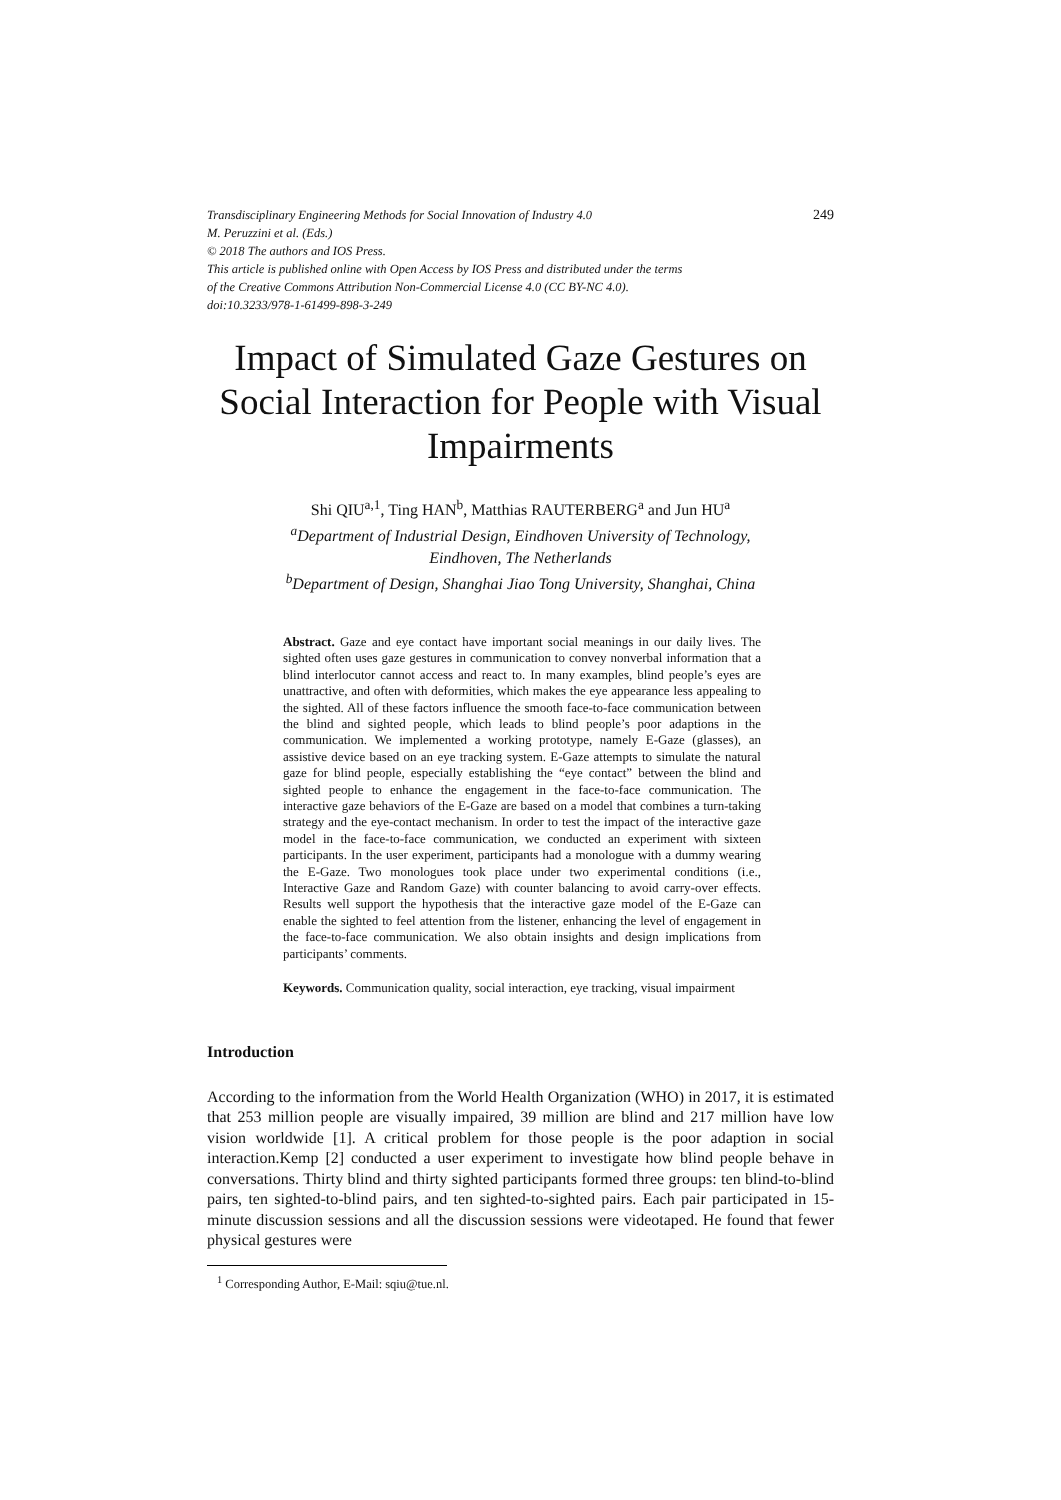Transdisciplinary Engineering Methods for Social Innovation of Industry 4.0 249
M. Peruzzini et al. (Eds.)
© 2018 The authors and IOS Press.
This article is published online with Open Access by IOS Press and distributed under the terms
of the Creative Commons Attribution Non-Commercial License 4.0 (CC BY-NC 4.0).
doi:10.3233/978-1-61499-898-3-249
Impact of Simulated Gaze Gestures on Social Interaction for People with Visual Impairments
Shi QIU<sup>a,1</sup>, Ting HAN<sup>b</sup>, Matthias RAUTERBERG<sup>a</sup> and Jun HU<sup>a</sup>
<sup>a</sup>Department of Industrial Design, Eindhoven University of Technology,
Eindhoven, The Netherlands
<sup>b</sup>Department of Design, Shanghai Jiao Tong University, Shanghai, China
Abstract. Gaze and eye contact have important social meanings in our daily lives. The sighted often uses gaze gestures in communication to convey nonverbal information that a blind interlocutor cannot access and react to. In many examples, blind people’s eyes are unattractive, and often with deformities, which makes the eye appearance less appealing to the sighted. All of these factors influence the smooth face-to-face communication between the blind and sighted people, which leads to blind people’s poor adaptions in the communication. We implemented a working prototype, namely E-Gaze (glasses), an assistive device based on an eye tracking system. E-Gaze attempts to simulate the natural gaze for blind people, especially establishing the “eye contact” between the blind and sighted people to enhance the engagement in the face-to-face communication. The interactive gaze behaviors of the E-Gaze are based on a model that combines a turn-taking strategy and the eye-contact mechanism. In order to test the impact of the interactive gaze model in the face-to-face communication, we conducted an experiment with sixteen participants. In the user experiment, participants had a monologue with a dummy wearing the E-Gaze. Two monologues took place under two experimental conditions (i.e., Interactive Gaze and Random Gaze) with counter balancing to avoid carry-over effects. Results well support the hypothesis that the interactive gaze model of the E-Gaze can enable the sighted to feel attention from the listener, enhancing the level of engagement in the face-to-face communication. We also obtain insights and design implications from participants’ comments.
Keywords. Communication quality, social interaction, eye tracking, visual impairment
Introduction
According to the information from the World Health Organization (WHO) in 2017, it is estimated that 253 million people are visually impaired, 39 million are blind and 217 million have low vision worldwide [1]. A critical problem for those people is the poor adaption in social interaction.Kemp [2] conducted a user experiment to investigate how blind people behave in conversations. Thirty blind and thirty sighted participants formed three groups: ten blind-to-blind pairs, ten sighted-to-blind pairs, and ten sighted-to-sighted pairs. Each pair participated in 15-minute discussion sessions and all the discussion sessions were videotaped. He found that fewer physical gestures were
<sup>1</sup> Corresponding Author, E-Mail: sqiu@tue.nl.